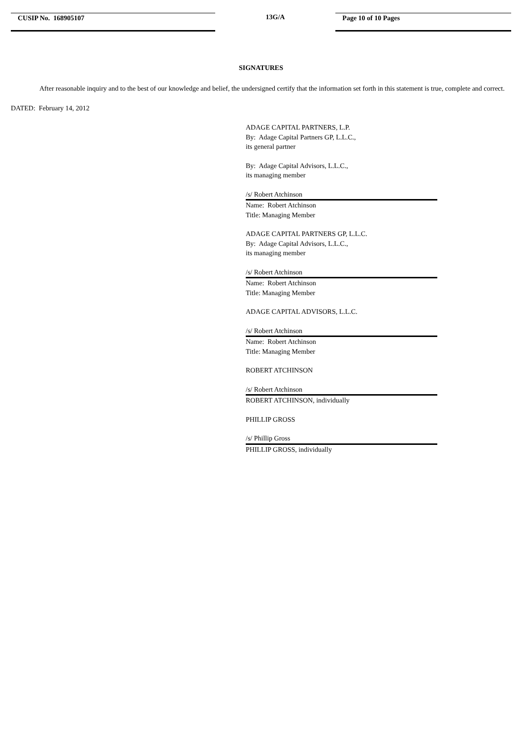CUSIP No. 168905107
13G/A
Page 10 of 10 Pages
SIGNATURES
After reasonable inquiry and to the best of our knowledge and belief, the undersigned certify that the information set forth in this statement is true, complete and correct.
DATED: February 14, 2012
ADAGE CAPITAL PARTNERS, L.P.
By: Adage Capital Partners GP, L.L.C.,
its general partner
By: Adage Capital Advisors, L.L.C.,
its managing member
/s/ Robert Atchinson
Name: Robert Atchinson
Title: Managing Member
ADAGE CAPITAL PARTNERS GP, L.L.C.
By: Adage Capital Advisors, L.L.C.,
its managing member
/s/ Robert Atchinson
Name: Robert Atchinson
Title: Managing Member
ADAGE CAPITAL ADVISORS, L.L.C.
/s/ Robert Atchinson
Name: Robert Atchinson
Title: Managing Member
ROBERT ATCHINSON
/s/ Robert Atchinson
ROBERT ATCHINSON, individually
PHILLIP GROSS
/s/ Phillip Gross
PHILLIP GROSS, individually